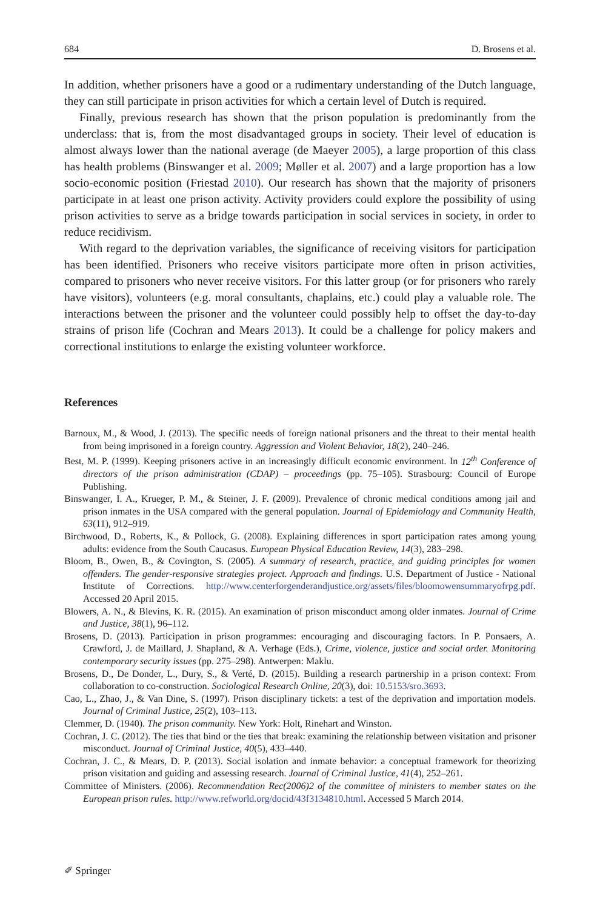684 D. Brosens et al.
In addition, whether prisoners have a good or a rudimentary understanding of the Dutch language, they can still participate in prison activities for which a certain level of Dutch is required.
Finally, previous research has shown that the prison population is predominantly from the underclass: that is, from the most disadvantaged groups in society. Their level of education is almost always lower than the national average (de Maeyer 2005), a large proportion of this class has health problems (Binswanger et al. 2009; Møller et al. 2007) and a large proportion has a low socio-economic position (Friestad 2010). Our research has shown that the majority of prisoners participate in at least one prison activity. Activity providers could explore the possibility of using prison activities to serve as a bridge towards participation in social services in society, in order to reduce recidivism.
With regard to the deprivation variables, the significance of receiving visitors for participation has been identified. Prisoners who receive visitors participate more often in prison activities, compared to prisoners who never receive visitors. For this latter group (or for prisoners who rarely have visitors), volunteers (e.g. moral consultants, chaplains, etc.) could play a valuable role. The interactions between the prisoner and the volunteer could possibly help to offset the day-to-day strains of prison life (Cochran and Mears 2013). It could be a challenge for policy makers and correctional institutions to enlarge the existing volunteer workforce.
References
Barnoux, M., & Wood, J. (2013). The specific needs of foreign national prisoners and the threat to their mental health from being imprisoned in a foreign country. Aggression and Violent Behavior, 18(2), 240–246.
Best, M. P. (1999). Keeping prisoners active in an increasingly difficult economic environment. In 12<sup>th</sup> Conference of directors of the prison administration (CDAP) – proceedings (pp. 75–105). Strasbourg: Council of Europe Publishing.
Binswanger, I. A., Krueger, P. M., & Steiner, J. F. (2009). Prevalence of chronic medical conditions among jail and prison inmates in the USA compared with the general population. Journal of Epidemiology and Community Health, 63(11), 912–919.
Birchwood, D., Roberts, K., & Pollock, G. (2008). Explaining differences in sport participation rates among young adults: evidence from the South Caucasus. European Physical Education Review, 14(3), 283–298.
Bloom, B., Owen, B., & Covington, S. (2005). A summary of research, practice, and guiding principles for women offenders. The gender-responsive strategies project. Approach and findings. U.S. Department of Justice - National Institute of Corrections. http://www.centerforgenderandjustice.org/assets/files/bloomowensummaryofrpg.pdf. Accessed 20 April 2015.
Blowers, A. N., & Blevins, K. R. (2015). An examination of prison misconduct among older inmates. Journal of Crime and Justice, 38(1), 96–112.
Brosens, D. (2013). Participation in prison programmes: encouraging and discouraging factors. In P. Ponsaers, A. Crawford, J. de Maillard, J. Shapland, & A. Verhage (Eds.), Crime, violence, justice and social order. Monitoring contemporary security issues (pp. 275–298). Antwerpen: Maklu.
Brosens, D., De Donder, L., Dury, S., & Verté, D. (2015). Building a research partnership in a prison context: From collaboration to co-construction. Sociological Research Online, 20(3), doi: 10.5153/sro.3693.
Cao, L., Zhao, J., & Van Dine, S. (1997). Prison disciplinary tickets: a test of the deprivation and importation models. Journal of Criminal Justice, 25(2), 103–113.
Clemmer, D. (1940). The prison community. New York: Holt, Rinehart and Winston.
Cochran, J. C. (2012). The ties that bind or the ties that break: examining the relationship between visitation and prisoner misconduct. Journal of Criminal Justice, 40(5), 433–440.
Cochran, J. C., & Mears, D. P. (2013). Social isolation and inmate behavior: a conceptual framework for theorizing prison visitation and guiding and assessing research. Journal of Criminal Justice, 41(4), 252–261.
Committee of Ministers. (2006). Recommendation Rec(2006)2 of the committee of ministers to member states on the European prison rules. http://www.refworld.org/docid/43f3134810.html. Accessed 5 March 2014.
✐ Springer